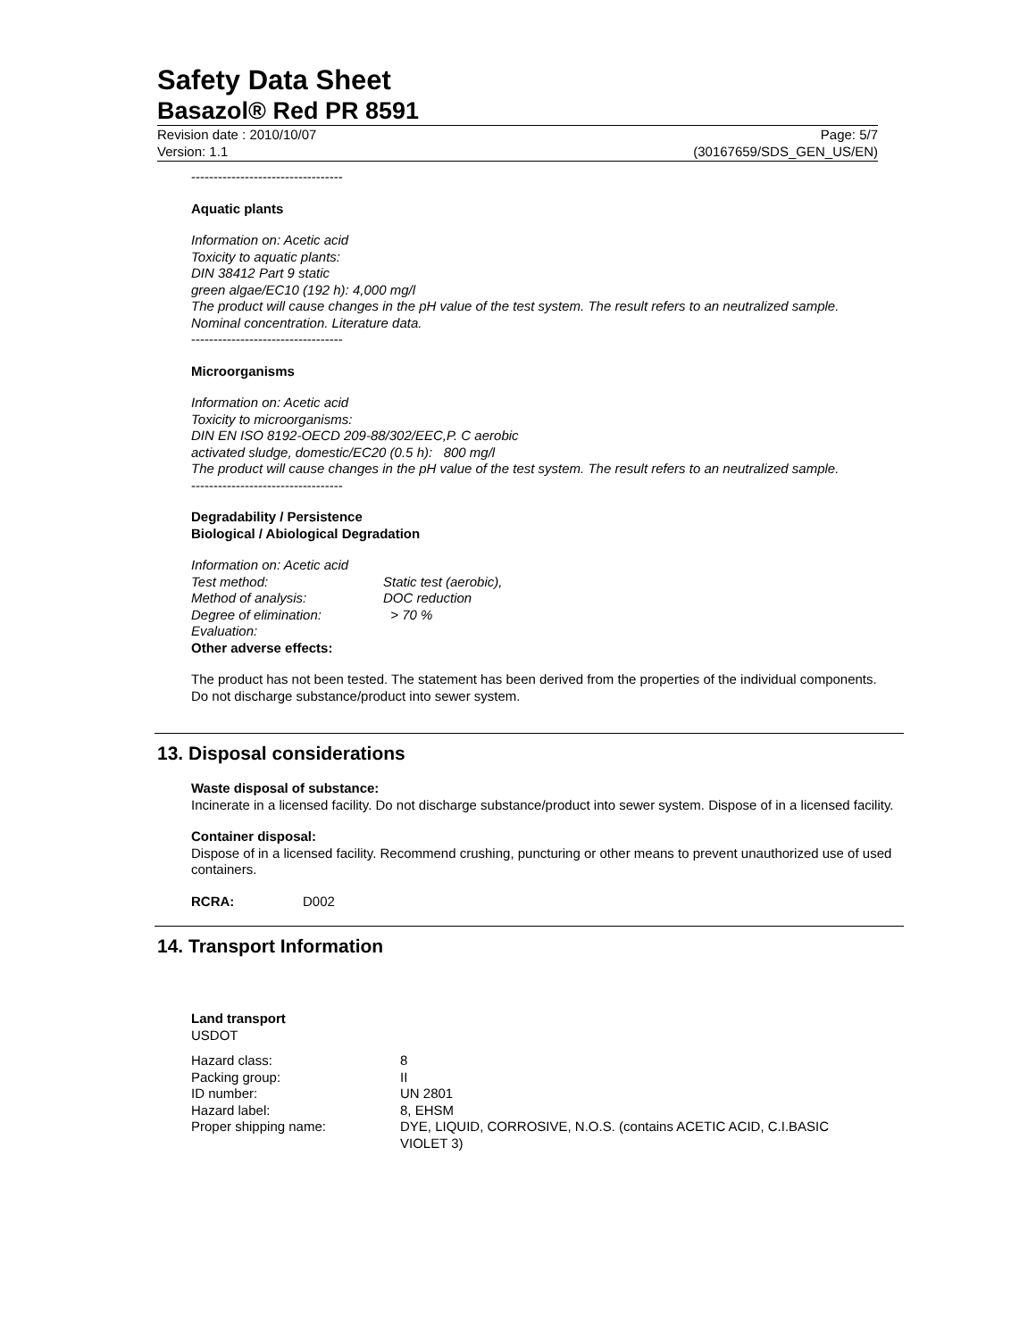Safety Data Sheet
Basazol® Red PR 8591
Revision date : 2010/10/07
Version: 1.1
Page: 5/7
(30167659/SDS_GEN_US/EN)
----------------------------------
Aquatic plants
Information on: Acetic acid
Toxicity to aquatic plants:
DIN 38412 Part 9 static
green algae/EC10 (192 h): 4,000 mg/l
The product will cause changes in the pH value of the test system. The result refers to an neutralized sample.
Nominal concentration. Literature data.
----------------------------------
Microorganisms
Information on: Acetic acid
Toxicity to microorganisms:
DIN EN ISO 8192-OECD 209-88/302/EEC,P. C aerobic
activated sludge, domestic/EC20 (0.5 h): 800 mg/l
The product will cause changes in the pH value of the test system. The result refers to an neutralized sample.
----------------------------------
Degradability / Persistence
Biological / Abiological Degradation
Information on: Acetic acid
Test method: Static test (aerobic),
Method of analysis: DOC reduction
Degree of elimination: > 70 %
Evaluation:
Other adverse effects:
The product has not been tested. The statement has been derived from the properties of the individual components. Do not discharge substance/product into sewer system.
13. Disposal considerations
Waste disposal of substance:
Incinerate in a licensed facility. Do not discharge substance/product into sewer system. Dispose of in a licensed facility.
Container disposal:
Dispose of in a licensed facility. Recommend crushing, puncturing or other means to prevent unauthorized use of used containers.
RCRA: D002
14. Transport Information
Land transport
USDOT
Hazard class: 8
Packing group: II
ID number: UN 2801
Hazard label: 8, EHSM
Proper shipping name: DYE, LIQUID, CORROSIVE, N.O.S. (contains ACETIC ACID, C.I.BASIC VIOLET 3)